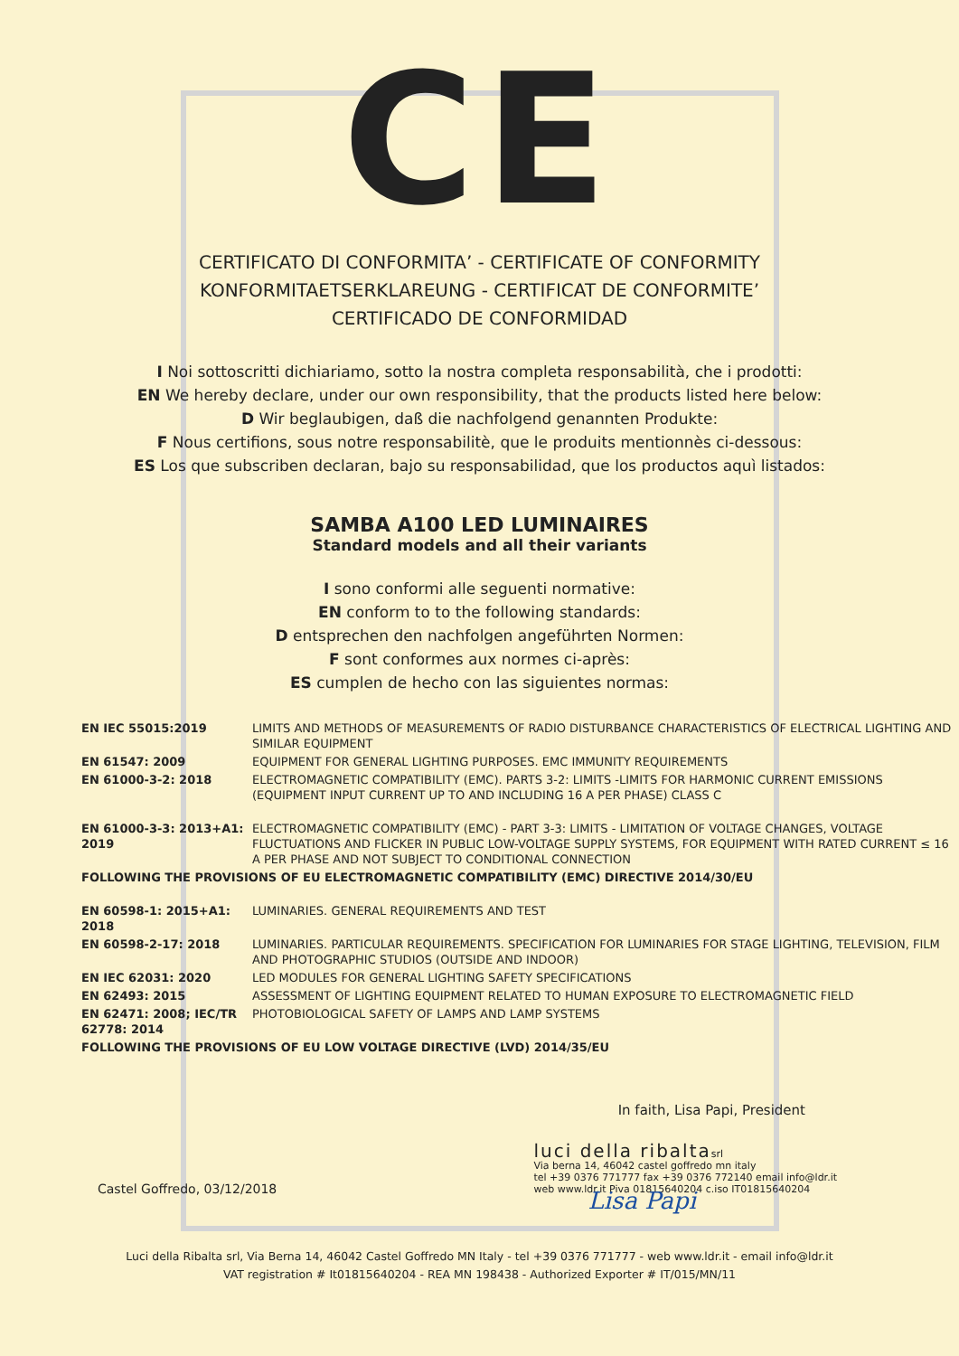CE
CERTIFICATO DI CONFORMITA’ - CERTIFICATE OF CONFORMITY
KONFORMITAETSERKLAREUNG - CERTIFICAT DE CONFORMITE’
CERTIFICADO DE CONFORMIDAD
I Noi sottoscritti dichiariamo, sotto la nostra completa responsabilità, che i prodotti:
EN We hereby declare, under our own responsibility, that the products listed here below:
D Wir beglaubigen, daß die nachfolgend genannten Produkte:
F Nous certifions, sous notre responsabilitè, que le produits mentionnès ci-dessous:
ES Los que subscriben declaran, bajo su responsabilidad, que los productos aquì listados:
SAMBA A100 LED LUMINAIRES
Standard models and all their variants
I sono conformi alle seguenti normative:
EN conform to to the following standards:
D entsprechen den nachfolgen angeführten Normen:
F sont conformes aux normes ci-après:
ES cumplen de hecho con las siguientes normas:
| EN IEC 55015:2019 | LIMITS AND METHODS OF MEASUREMENTS OF RADIO DISTURBANCE CHARACTERISTICS OF ELECTRICAL LIGHTING AND SIMILAR EQUIPMENT |
| EN 61547: 2009 | EQUIPMENT FOR GENERAL LIGHTING PURPOSES. EMC IMMUNITY REQUIREMENTS |
| EN 61000-3-2: 2018 | ELECTROMAGNETIC COMPATIBILITY (EMC). PARTS 3-2: LIMITS -LIMITS FOR HARMONIC CURRENT EMISSIONS (EQUIPMENT INPUT CURRENT UP TO AND INCLUDING 16 A PER PHASE) CLASS C |
| EN 61000-3-3: 2013+A1: 2019 | ELECTROMAGNETIC COMPATIBILITY (EMC) - PART 3-3: LIMITS - LIMITATION OF VOLTAGE CHANGES, VOLTAGE FLUCTUATIONS AND FLICKER IN PUBLIC LOW-VOLTAGE SUPPLY SYSTEMS, FOR EQUIPMENT WITH RATED CURRENT ≤ 16 A PER PHASE AND NOT SUBJECT TO CONDITIONAL CONNECTION |
| FOLLOWING THE PROVISIONS OF EU ELECTROMAGNETIC COMPATIBILITY (EMC) DIRECTIVE 2014/30/EU | |
| EN 60598-1: 2015+A1: 2018 | LUMINARIES. GENERAL REQUIREMENTS AND TEST |
| EN 60598-2-17: 2018 | LUMINARIES. PARTICULAR REQUIREMENTS. SPECIFICATION FOR LUMINARIES FOR STAGE LIGHTING, TELEVISION, FILM AND PHOTOGRAPHIC STUDIOS (OUTSIDE AND INDOOR) |
| EN IEC 62031: 2020 | LED MODULES FOR GENERAL LIGHTING SAFETY SPECIFICATIONS |
| EN 62493: 2015 | ASSESSMENT OF LIGHTING EQUIPMENT RELATED TO HUMAN EXPOSURE TO ELECTROMAGNETIC FIELD |
| EN 62471: 2008; IEC/TR 62778: 2014 | PHOTOBIOLOGICAL SAFETY OF LAMPS AND LAMP SYSTEMS |
| FOLLOWING THE PROVISIONS OF EU LOW VOLTAGE DIRECTIVE (LVD) 2014/35/EU | |
In faith, Lisa Papi, President
Castel Goffredo, 03/12/2018
luci della ribaltasrl
Via berna 14, 46042 castel goffredo mn italy
tel +39 0376 771777 fax +39 0376 772140 email info@ldr.it
web www.ldr.it Piva 01815640204 c.iso IT01815640204
Lisa Papi
Luci della Ribalta srl, Via Berna 14, 46042 Castel Goffredo MN Italy - tel +39 0376 771777 - web www.ldr.it - email info@ldr.it
VAT registration # It01815640204 - REA MN 198438 - Authorized Exporter # IT/015/MN/11